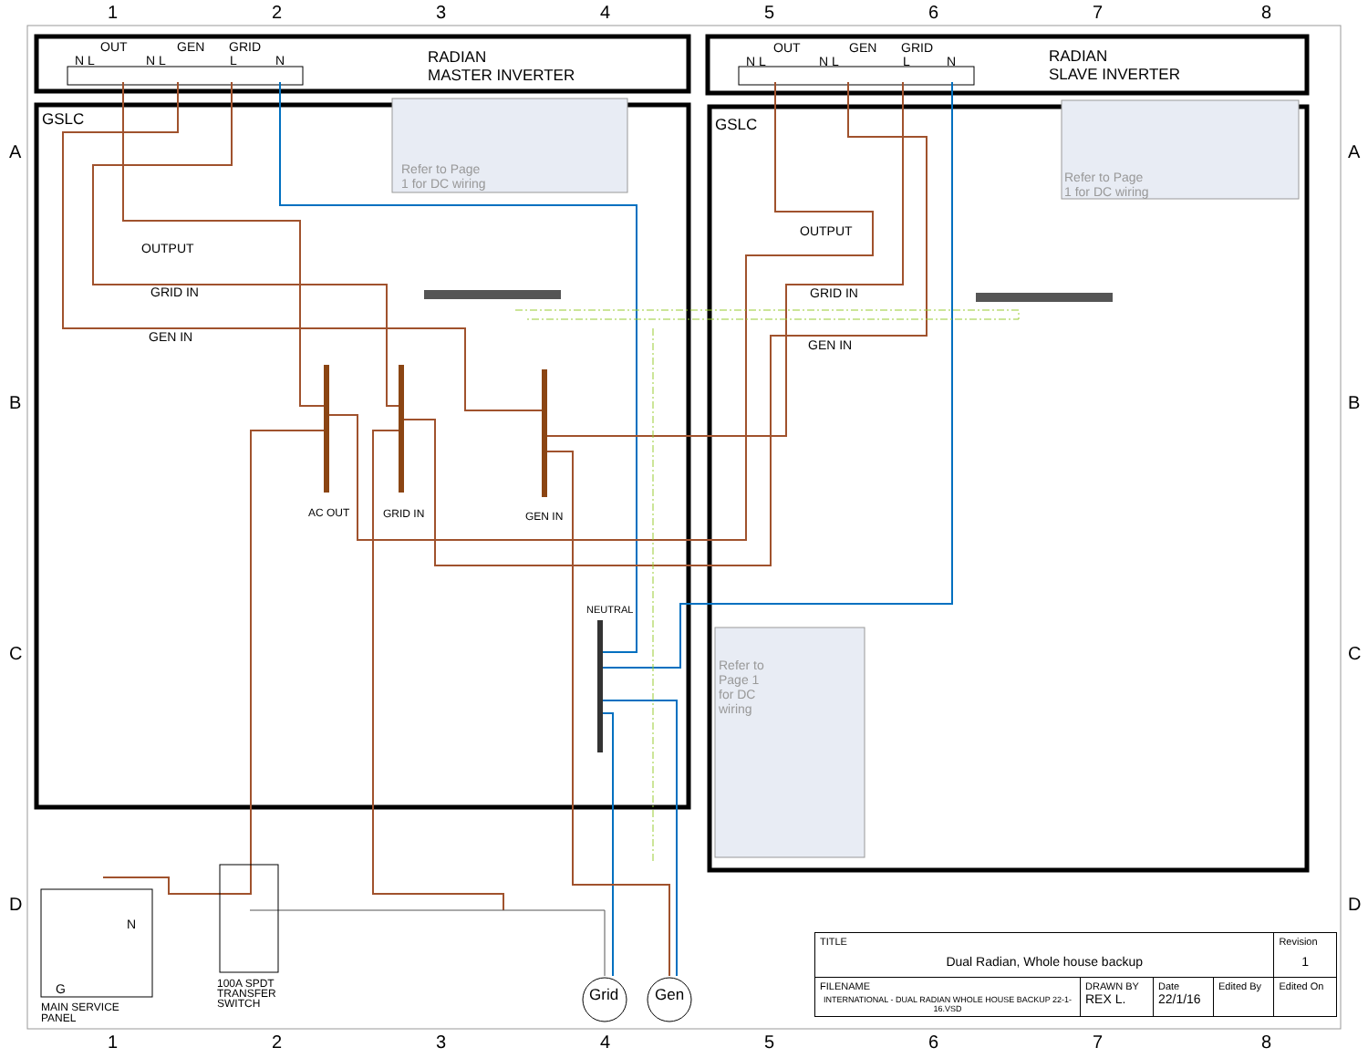1 2 3 4 5 6 7 8
A
B
C
D
A
B
C
D
OUT GEN GRID
N L N L L N
RADIAN
MASTER INVERTER
OUT GEN GRID
N L N L L N
RADIAN
SLAVE INVERTER
GSLC GSLC
Refer to Page
1 for DC wiring
Refer to Page
1 for DC wiring
Refer to
Page 1
for DC
wiring
OUTPUT
GRID IN
GEN IN
OUTPUT
GRID IN
GEN IN
AC OUT GRID IN GEN IN
NEUTRAL
N
G
MAIN SERVICE
PANEL
100A SPDT
TRANSFER
SWITCH
Grid Gen
| TITLE Dual Radian, Whole house backup | | | | Revision 1 |
| FILENAME INTERNATIONAL - DUAL RADIAN WHOLE HOUSE BACKUP 22-1-16.VSD | DRAWN BY REX L. | Date 22/1/16 | Edited By | Edited On |
1 2 3 4 5 6 7 8